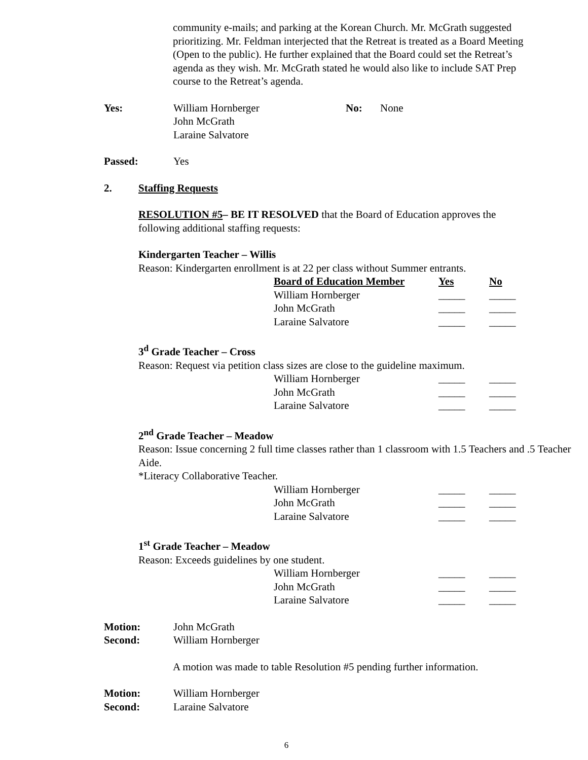community e-mails; and parking at the Korean Church. Mr. McGrath suggested prioritizing. Mr. Feldman interjected that the Retreat is treated as a Board Meeting (Open to the public). He further explained that the Board could set the Retreat’s agenda as they wish. Mr. McGrath stated he would also like to include SAT Prep course to the Retreat’s agenda.
Yes: William Hornberger
John McGrath
Laraine Salvatore
No: None
Passed: Yes
2. Staffing Requests
RESOLUTION #5– BE IT RESOLVED that the Board of Education approves the following additional staffing requests:
Kindergarten Teacher – Willis
Reason: Kindergarten enrollment is at 22 per class without Summer entrants.
| | Board of Education Member | Yes | No |
| | William Hornberger | _____ | _____ |
| | John McGrath | _____ | _____ |
| | Laraine Salvatore | _____ | _____ |
3<sup>d</sup> Grade Teacher – Cross
Reason: Request via petition class sizes are close to the guideline maximum.
| | William Hornberger | _____ | _____ |
| | John McGrath | _____ | _____ |
| | Laraine Salvatore | _____ | _____ |
2<sup>nd</sup> Grade Teacher – Meadow
Reason: Issue concerning 2 full time classes rather than 1 classroom with 1.5 Teachers and .5 Teacher Aide.
*Literacy Collaborative Teacher.
| | William Hornberger | _____ | _____ |
| | John McGrath | _____ | _____ |
| | Laraine Salvatore | _____ | _____ |
1<sup>st</sup> Grade Teacher – Meadow
Reason: Exceeds guidelines by one student.
| | William Hornberger | _____ | _____ |
| | John McGrath | _____ | _____ |
| | Laraine Salvatore | _____ | _____ |
Motion: John McGrath
Second: William Hornberger
A motion was made to table Resolution #5 pending further information.
Motion: William Hornberger
Second: Laraine Salvatore
6